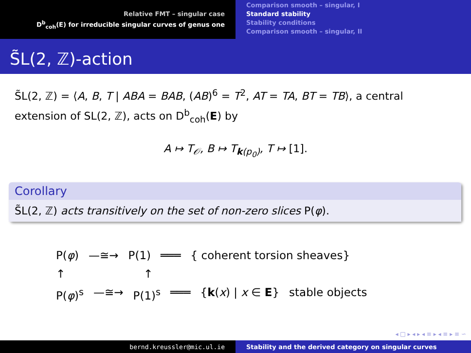Relative FMT – singular case
D<sup>b</sup><sub>coh</sub>(E) for irreducible singular curves of genus one
Comparison smooth – singular, I
Standard stability
Stability conditions
Comparison smooth – singular, II
S̃L(2, ℤ)-action
S̃L(2, ℤ) = ⟨A, B, T | ABA = BAB, (AB)<sup>6</sup> = T<sup>2</sup>, AT = TA, BT = TB⟩, a central extension of SL(2, ℤ), acts on D<sup>b</sup><sub>coh</sub>(E) by
A ↦ T<sub>𝒪</sub>, B ↦ T<sub>k(p<sub>0</sub>)</sub>, T ↦ [1].
Corollary
S̃L(2, ℤ) acts transitively on the set of non-zero slices P(φ).
P(φ) —≅→ P(1) ═══ { coherent torsion sheaves}
↑ ↑
P(φ)<sup>s</sup> —≅→ P(1)<sup>s</sup> ═══ {k(x) | x ∈ E} stable objects
◂ □ ▸ ◂ ▸ ◂ ≡ ▸ ◂ ≡ ▸ ≡ ∽
bernd.kreussler@mic.ul.ie Stability and the derived category on singular curves